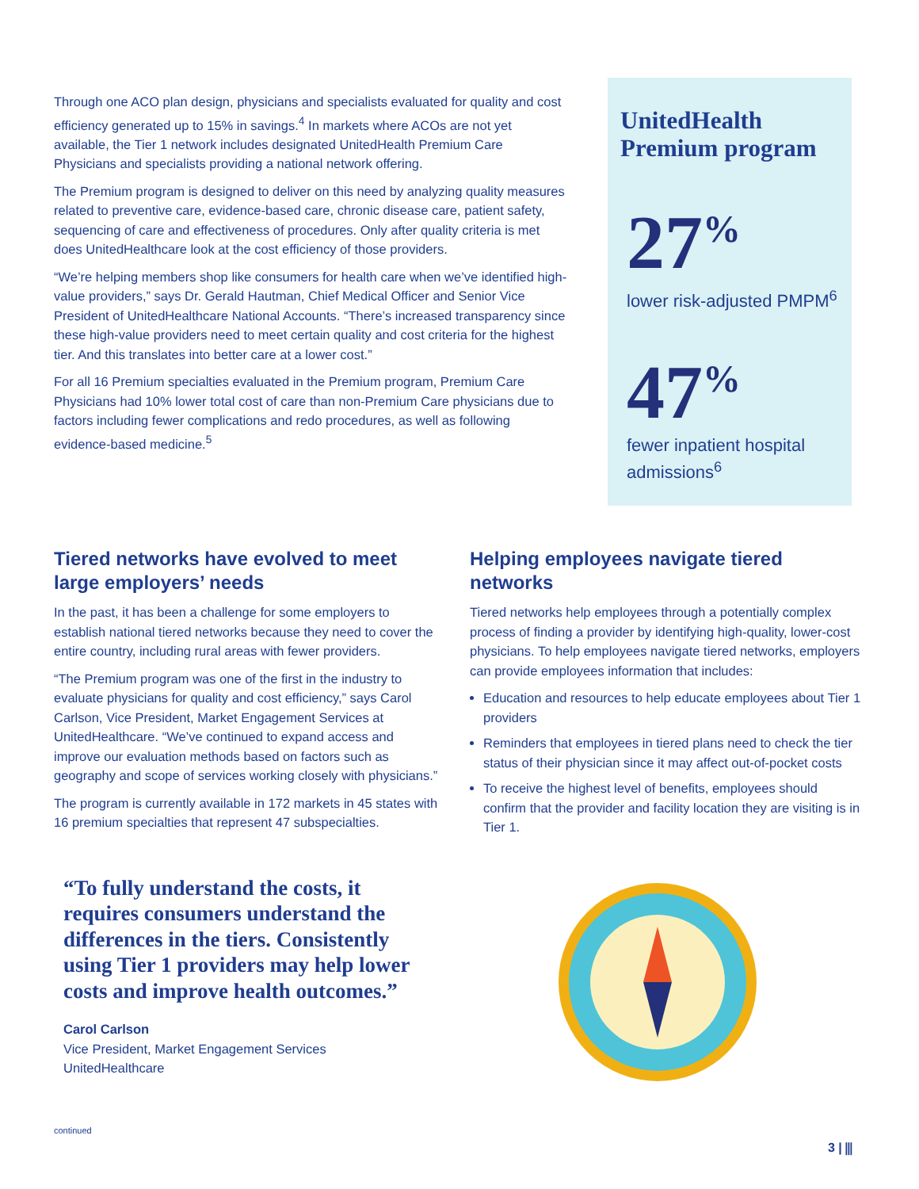Through one ACO plan design, physicians and specialists evaluated for quality and cost efficiency generated up to 15% in savings.<sup>4</sup> In markets where ACOs are not yet available, the Tier 1 network includes designated UnitedHealth Premium Care Physicians and specialists providing a national network offering.
The Premium program is designed to deliver on this need by analyzing quality measures related to preventive care, evidence-based care, chronic disease care, patient safety, sequencing of care and effectiveness of procedures. Only after quality criteria is met does UnitedHealthcare look at the cost efficiency of those providers.
“We’re helping members shop like consumers for health care when we’ve identified high-value providers,” says Dr. Gerald Hautman, Chief Medical Officer and Senior Vice President of UnitedHealthcare National Accounts. “There’s increased transparency since these high-value providers need to meet certain quality and cost criteria for the highest tier. And this translates into better care at a lower cost.”
For all 16 Premium specialties evaluated in the Premium program, Premium Care Physicians had 10% lower total cost of care than non-Premium Care physicians due to factors including fewer complications and redo procedures, as well as following evidence-based medicine.<sup>5</sup>
UnitedHealth Premium program
27<sup>%</sup>
lower risk-adjusted PMPM<sup>6</sup>
47<sup>%</sup>
fewer inpatient hospital admissions<sup>6</sup>
Tiered networks have evolved to meet large employers’ needs
In the past, it has been a challenge for some employers to establish national tiered networks because they need to cover the entire country, including rural areas with fewer providers.
“The Premium program was one of the first in the industry to evaluate physicians for quality and cost efficiency,” says Carol Carlson, Vice President, Market Engagement Services at UnitedHealthcare. “We’ve continued to expand access and improve our evaluation methods based on factors such as geography and scope of services working closely with physicians.”
The program is currently available in 172 markets in 45 states with 16 premium specialties that represent 47 subspecialties.
Helping employees navigate tiered networks
Tiered networks help employees through a potentially complex process of finding a provider by identifying high-quality, lower-cost physicians. To help employees navigate tiered networks, employers can provide employees information that includes:
Education and resources to help educate employees about Tier 1 providers
Reminders that employees in tiered plans need to check the tier status of their physician since it may affect out-of-pocket costs
To receive the highest level of benefits, employees should confirm that the provider and facility location they are visiting is in Tier 1.
“To fully understand the costs, it requires consumers understand the differences in the tiers. Consistently using Tier 1 providers may help lower costs and improve health outcomes.”
Carol Carlson
Vice President, Market Engagement Services
UnitedHealthcare
continued
3 | ⫼